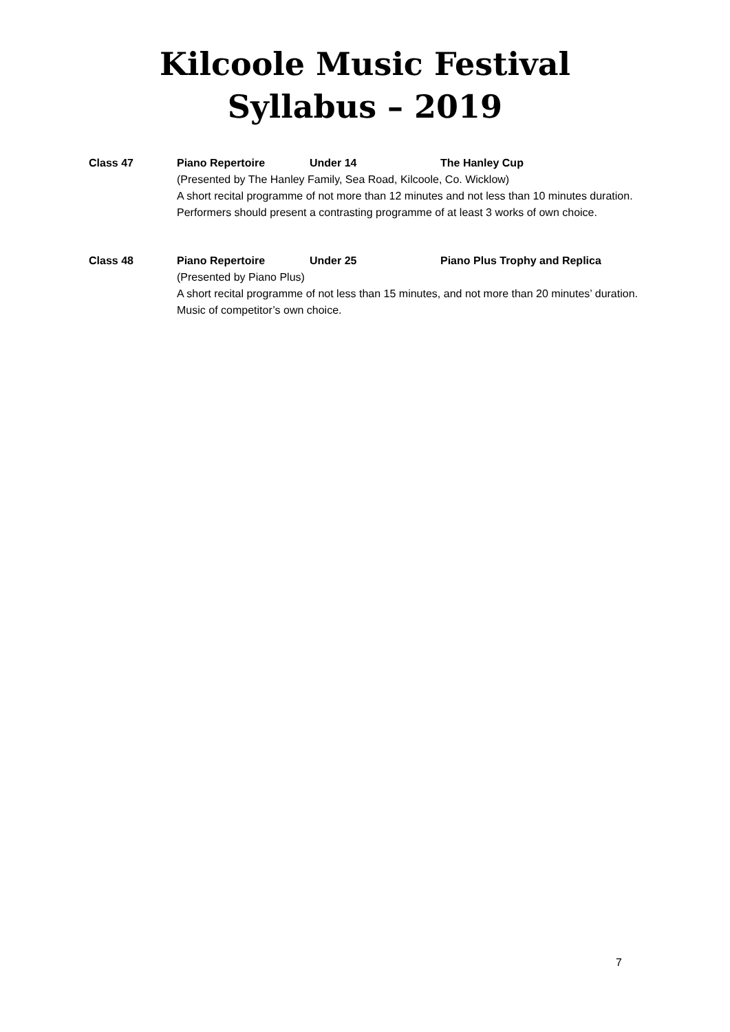Kilcoole Music Festival
Syllabus – 2019
Class 47 Piano Repertoire Under 14 The Hanley Cup
(Presented by The Hanley Family, Sea Road, Kilcoole, Co. Wicklow)
A short recital programme of not more than 12 minutes and not less than 10 minutes duration. Performers should present a contrasting programme of at least 3 works of own choice.
Class 48 Piano Repertoire Under 25 Piano Plus Trophy and Replica
(Presented by Piano Plus)
A short recital programme of not less than 15 minutes, and not more than 20 minutes’ duration. Music of competitor’s own choice.
7